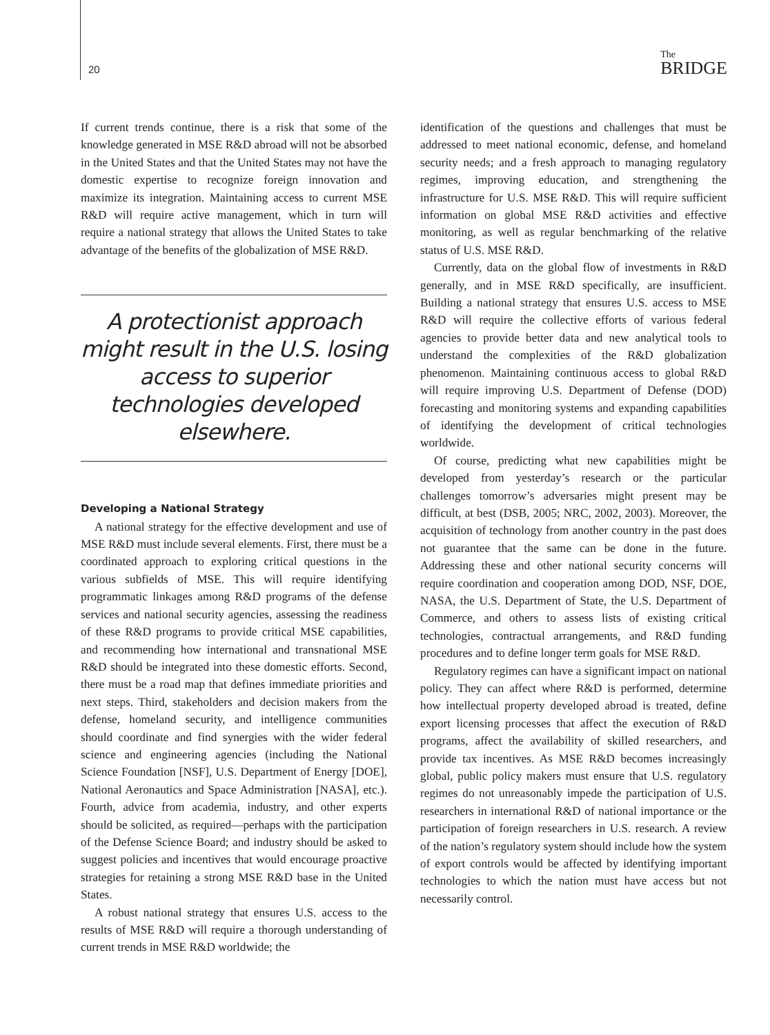20 The
BRIDGE
If current trends continue, there is a risk that some of the knowledge generated in MSE R&D abroad will not be absorbed in the United States and that the United States may not have the domestic expertise to recognize foreign innovation and maximize its integration. Maintaining access to current MSE R&D will require active management, which in turn will require a national strategy that allows the United States to take advantage of the benefits of the globalization of MSE R&D.
A protectionist approach might result in the U.S. losing access to superior technologies developed elsewhere.
Developing a National Strategy
A national strategy for the effective development and use of MSE R&D must include several elements. First, there must be a coordinated approach to exploring critical questions in the various subfields of MSE. This will require identifying programmatic linkages among R&D programs of the defense services and national security agencies, assessing the readiness of these R&D programs to provide critical MSE capabilities, and recommending how international and transnational MSE R&D should be integrated into these domestic efforts. Second, there must be a road map that defines immediate priorities and next steps. Third, stakeholders and decision makers from the defense, homeland security, and intelligence communities should coordinate and find synergies with the wider federal science and engineering agencies (including the National Science Foundation [NSF], U.S. Department of Energy [DOE], National Aeronautics and Space Administration [NASA], etc.). Fourth, advice from academia, industry, and other experts should be solicited, as required—perhaps with the participation of the Defense Science Board; and industry should be asked to suggest policies and incentives that would encourage proactive strategies for retaining a strong MSE R&D base in the United States.
A robust national strategy that ensures U.S. access to the results of MSE R&D will require a thorough understanding of current trends in MSE R&D worldwide; the
identification of the questions and challenges that must be addressed to meet national economic, defense, and homeland security needs; and a fresh approach to managing regulatory regimes, improving education, and strengthening the infrastructure for U.S. MSE R&D. This will require sufficient information on global MSE R&D activities and effective monitoring, as well as regular benchmarking of the relative status of U.S. MSE R&D.
Currently, data on the global flow of investments in R&D generally, and in MSE R&D specifically, are insufficient. Building a national strategy that ensures U.S. access to MSE R&D will require the collective efforts of various federal agencies to provide better data and new analytical tools to understand the complexities of the R&D globalization phenomenon. Maintaining continuous access to global R&D will require improving U.S. Department of Defense (DOD) forecasting and monitoring systems and expanding capabilities of identifying the development of critical technologies worldwide.
Of course, predicting what new capabilities might be developed from yesterday’s research or the particular challenges tomorrow’s adversaries might present may be difficult, at best (DSB, 2005; NRC, 2002, 2003). Moreover, the acquisition of technology from another country in the past does not guarantee that the same can be done in the future. Addressing these and other national security concerns will require coordination and cooperation among DOD, NSF, DOE, NASA, the U.S. Department of State, the U.S. Department of Commerce, and others to assess lists of existing critical technologies, contractual arrangements, and R&D funding procedures and to define longer term goals for MSE R&D.
Regulatory regimes can have a significant impact on national policy. They can affect where R&D is performed, determine how intellectual property developed abroad is treated, define export licensing processes that affect the execution of R&D programs, affect the availability of skilled researchers, and provide tax incentives. As MSE R&D becomes increasingly global, public policy makers must ensure that U.S. regulatory regimes do not unreasonably impede the participation of U.S. researchers in international R&D of national importance or the participation of foreign researchers in U.S. research. A review of the nation’s regulatory system should include how the system of export controls would be affected by identifying important technologies to which the nation must have access but not necessarily control.